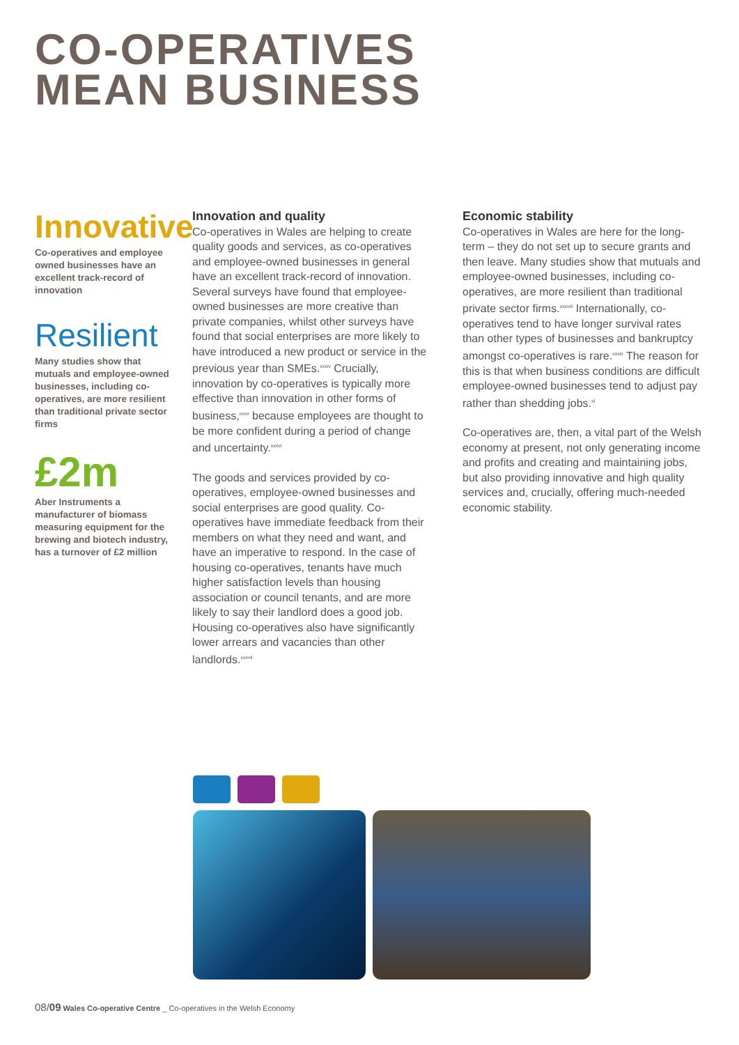CO-OPERATIVES
MEAN BUSINESS
Innovative
Co-operatives and employee owned businesses have an excellent track-record of innovation
Resilient
Many studies show that mutuals and employee-owned businesses, including co-operatives, are more resilient than traditional private sector firms
£2m
Aber Instruments a manufacturer of biomass measuring equipment for the brewing and biotech industry, has a turnover of £2 million
Innovation and quality
Co-operatives in Wales are helping to create quality goods and services, as co-operatives and employee-owned businesses in general have an excellent track-record of innovation. Several surveys have found that employee-owned businesses are more creative than private companies, whilst other surveys have found that social enterprises are more likely to have introduced a new product or service in the previous year than SMEs.<sup>xxxiv</sup> Crucially, innovation by co-operatives is typically more effective than innovation in other forms of business,<sup>xxxv</sup> because employees are thought to be more confident during a period of change and uncertainty.<sup>xxxvi</sup>
The goods and services provided by co-operatives, employee-owned businesses and social enterprises are good quality. Co-operatives have immediate feedback from their members on what they need and want, and have an imperative to respond. In the case of housing co-operatives, tenants have much higher satisfaction levels than housing association or council tenants, and are more likely to say their landlord does a good job. Housing co-operatives also have significantly lower arrears and vacancies than other landlords.<sup>xxxvii</sup>
Economic stability
Co-operatives in Wales are here for the long-term – they do not set up to secure grants and then leave. Many studies show that mutuals and employee-owned businesses, including co-operatives, are more resilient than traditional private sector firms.<sup>xxxviii</sup> Internationally, co-operatives tend to have longer survival rates than other types of businesses and bankruptcy amongst co-operatives is rare.<sup>xxxix</sup> The reason for this is that when business conditions are difficult employee-owned businesses tend to adjust pay rather than shedding jobs.<sup>xl</sup>
Co-operatives are, then, a vital part of the Welsh economy at present, not only generating income and profits and creating and maintaining jobs, but also providing innovative and high quality services and, crucially, offering much-needed economic stability.
08/09 Wales Co-operative Centre _ Co-operatives in the Welsh Economy